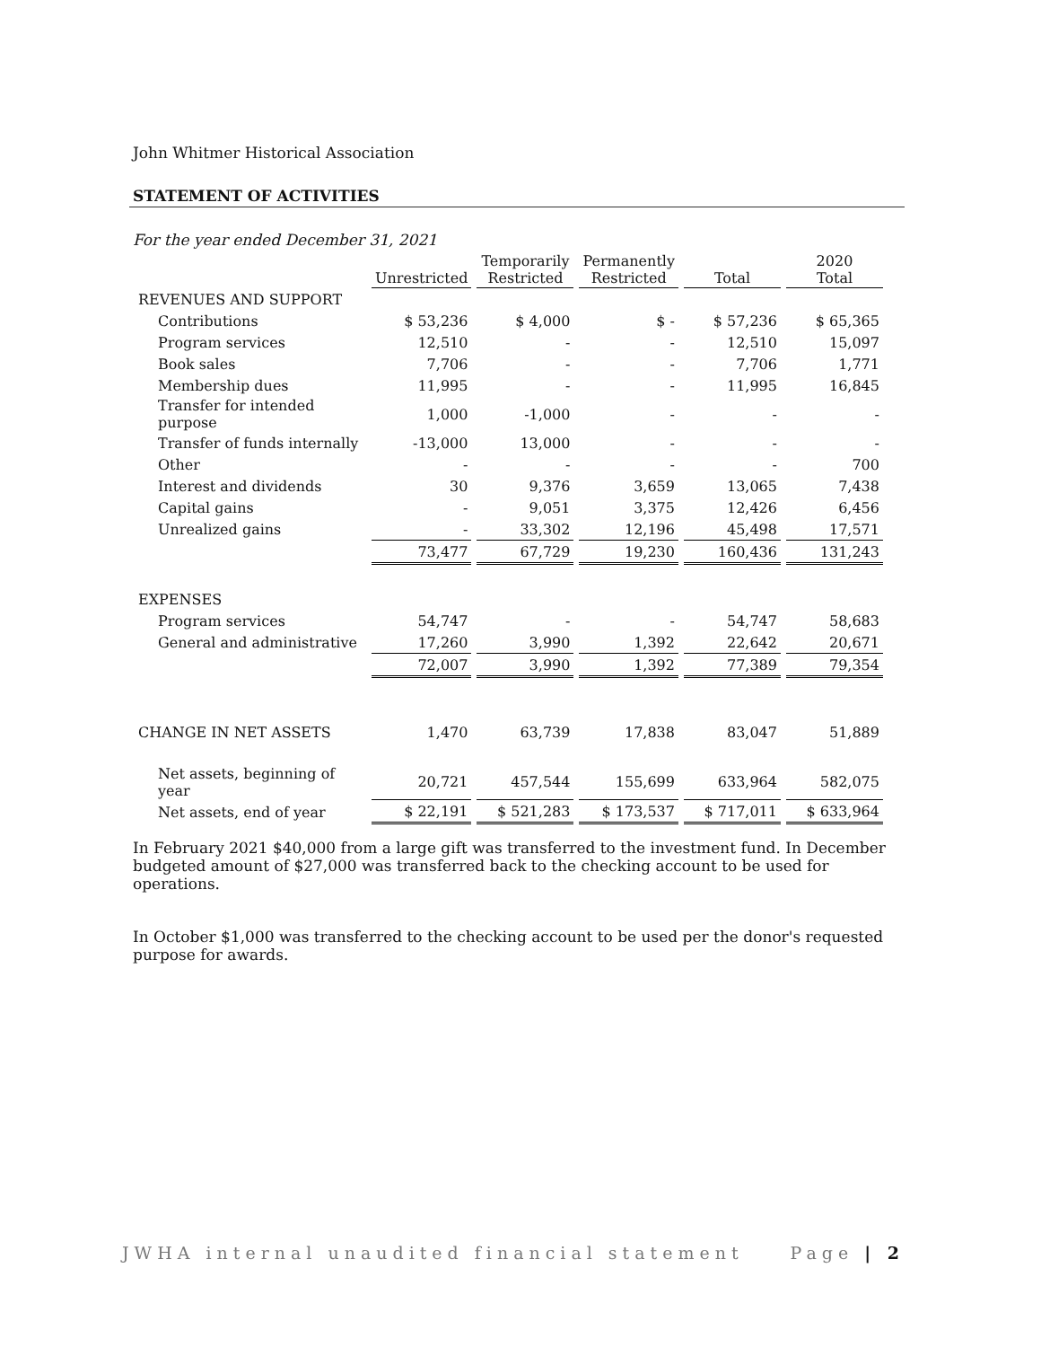John Whitmer Historical Association
STATEMENT OF ACTIVITIES
For the year ended December 31, 2021
| | Unrestricted | Temporarily Restricted | Permanently Restricted | Total | 2020 Total |
| --- | --- | --- | --- | --- | --- |
| REVENUES AND SUPPORT | | | | | |
| Contributions | $ 53,236 | $ 4,000 | $ - | $ 57,236 | $ 65,365 |
| Program services | 12,510 | - | - | 12,510 | 15,097 |
| Book sales | 7,706 | - | - | 7,706 | 1,771 |
| Membership dues | 11,995 | - | - | 11,995 | 16,845 |
| Transfer for intended purpose | 1,000 | -1,000 | - | - | - |
| Transfer of funds internally | -13,000 | 13,000 | - | - | - |
| Other | - | - | - | - | 700 |
| Interest and dividends | 30 | 9,376 | 3,659 | 13,065 | 7,438 |
| Capital gains | - | 9,051 | 3,375 | 12,426 | 6,456 |
| Unrealized gains | - | 33,302 | 12,196 | 45,498 | 17,571 |
| | 73,477 | 67,729 | 19,230 | 160,436 | 131,243 |
| EXPENSES | | | | | |
| Program services | 54,747 | - | - | 54,747 | 58,683 |
| General and administrative | 17,260 | 3,990 | 1,392 | 22,642 | 20,671 |
| | 72,007 | 3,990 | 1,392 | 77,389 | 79,354 |
| CHANGE IN NET ASSETS | 1,470 | 63,739 | 17,838 | 83,047 | 51,889 |
| Net assets, beginning of year | 20,721 | 457,544 | 155,699 | 633,964 | 582,075 |
| Net assets, end of year | $ 22,191 | $ 521,283 | $ 173,537 | $ 717,011 | $ 633,964 |
In February 2021 $40,000 from a large gift was transferred to the investment fund. In December budgeted amount of $27,000 was transferred back to the checking account to be used for operations.
In October $1,000 was transferred to the checking account to be used per the donor's requested purpose for awards.
JWHA internal unaudited financial statement Page | 2